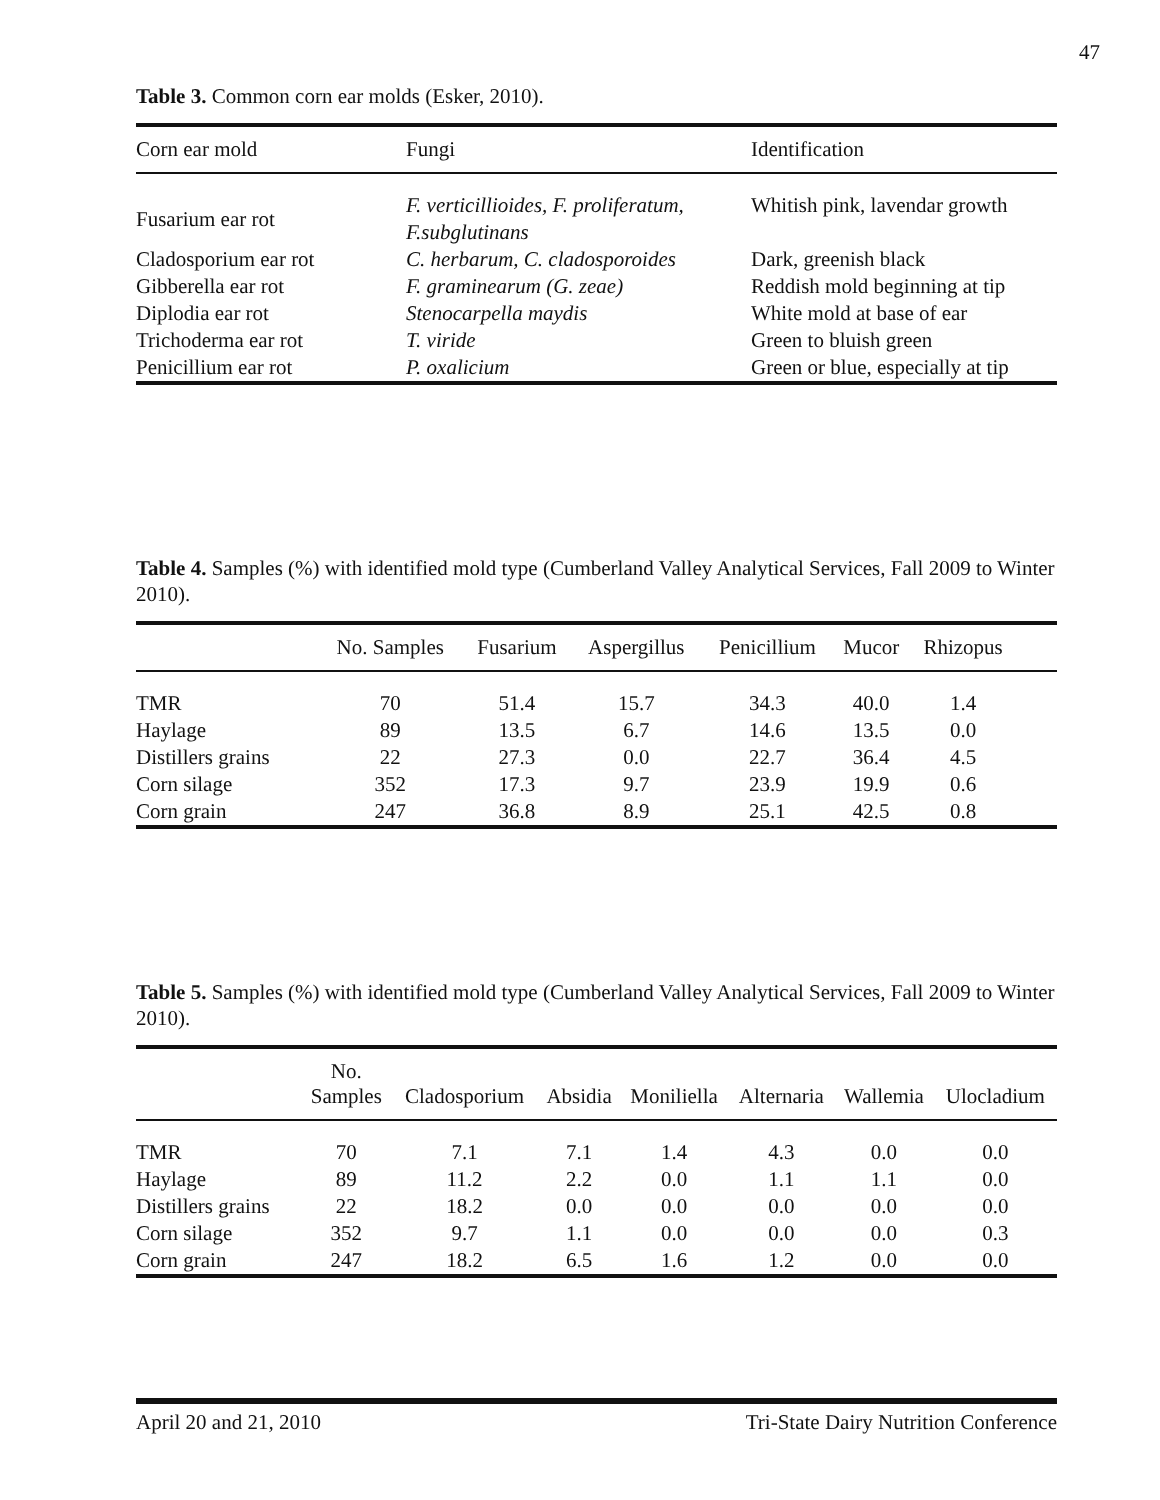47
Table 3. Common corn ear molds (Esker, 2010).
| Corn ear mold | Fungi | Identification |
| --- | --- | --- |
| Fusarium ear rot | F. verticillioides, F. proliferatum, F.subglutinans | Whitish pink, lavendar growth |
| Cladosporium ear rot | C. herbarum, C. cladosporoides | Dark, greenish black |
| Gibberella ear rot | F. graminearum (G. zeae) | Reddish mold beginning at tip |
| Diplodia ear rot | Stenocarpella maydis | White mold at base of ear |
| Trichoderma ear rot | T. viride | Green to bluish green |
| Penicillium ear rot | P. oxalicium | Green or blue, especially at tip |
Table 4. Samples (%) with identified mold type (Cumberland Valley Analytical Services, Fall 2009 to Winter 2010).
| | No. Samples | Fusarium | Aspergillus | Penicillium | Mucor | Rhizopus | |
| --- | --- | --- | --- | --- | --- | --- | --- |
| TMR | 70 | 51.4 | 15.7 | 34.3 | 40.0 | 1.4 | |
| Haylage | 89 | 13.5 | 6.7 | 14.6 | 13.5 | 0.0 | |
| Distillers grains | 22 | 27.3 | 0.0 | 22.7 | 36.4 | 4.5 | |
| Corn silage | 352 | 17.3 | 9.7 | 23.9 | 19.9 | 0.6 | |
| Corn grain | 247 | 36.8 | 8.9 | 25.1 | 42.5 | 0.8 | |
Table 5. Samples (%) with identified mold type (Cumberland Valley Analytical Services, Fall 2009 to Winter 2010).
| | No. Samples | Cladosporium | Absidia | Moniliella | Alternaria | Wallemia | Ulocladium |
| --- | --- | --- | --- | --- | --- | --- | --- |
| TMR | 70 | 7.1 | 7.1 | 1.4 | 4.3 | 0.0 | 0.0 |
| Haylage | 89 | 11.2 | 2.2 | 0.0 | 1.1 | 1.1 | 0.0 |
| Distillers grains | 22 | 18.2 | 0.0 | 0.0 | 0.0 | 0.0 | 0.0 |
| Corn silage | 352 | 9.7 | 1.1 | 0.0 | 0.0 | 0.0 | 0.3 |
| Corn grain | 247 | 18.2 | 6.5 | 1.6 | 1.2 | 0.0 | 0.0 |
April 20 and 21, 2010 Tri-State Dairy Nutrition Conference